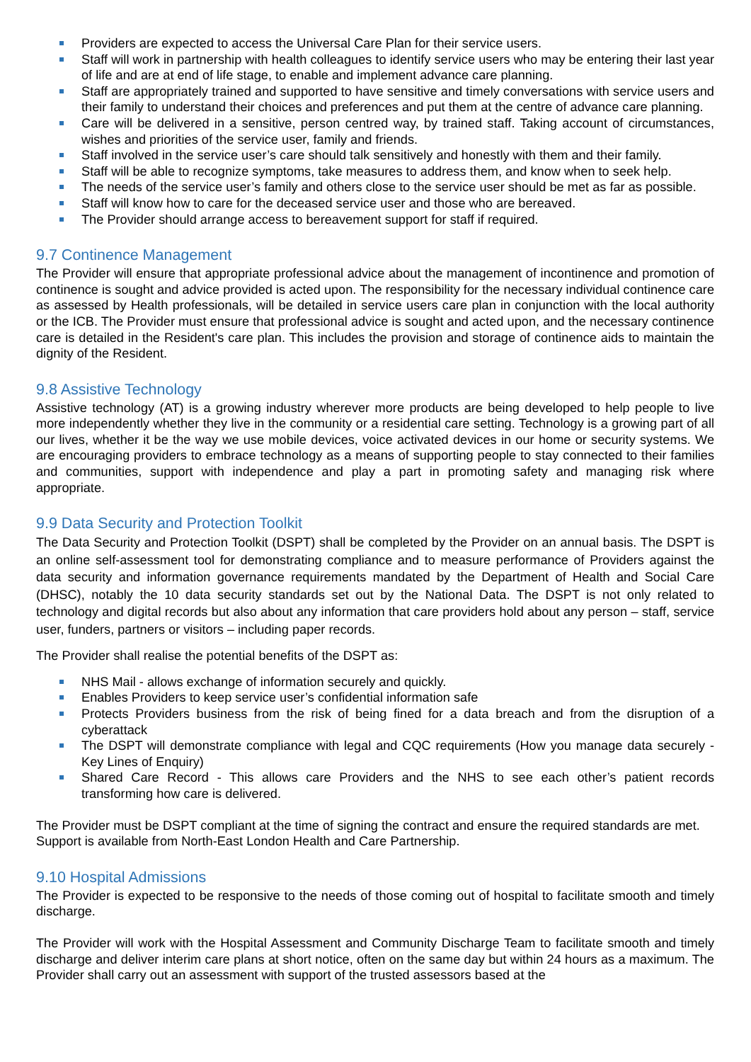Providers are expected to access the Universal Care Plan for their service users.
Staff will work in partnership with health colleagues to identify service users who may be entering their last year of life and are at end of life stage, to enable and implement advance care planning.
Staff are appropriately trained and supported to have sensitive and timely conversations with service users and their family to understand their choices and preferences and put them at the centre of advance care planning.
Care will be delivered in a sensitive, person centred way, by trained staff. Taking account of circumstances, wishes and priorities of the service user, family and friends.
Staff involved in the service user’s care should talk sensitively and honestly with them and their family.
Staff will be able to recognize symptoms, take measures to address them, and know when to seek help.
The needs of the service user’s family and others close to the service user should be met as far as possible.
Staff will know how to care for the deceased service user and those who are bereaved.
The Provider should arrange access to bereavement support for staff if required.
9.7 Continence Management
The Provider will ensure that appropriate professional advice about the management of incontinence and promotion of continence is sought and advice provided is acted upon. The responsibility for the necessary individual continence care as assessed by Health professionals, will be detailed in service users care plan in conjunction with the local authority or the ICB. The Provider must ensure that professional advice is sought and acted upon, and the necessary continence care is detailed in the Resident's care plan. This includes the provision and storage of continence aids to maintain the dignity of the Resident.
9.8 Assistive Technology
Assistive technology (AT) is a growing industry wherever more products are being developed to help people to live more independently whether they live in the community or a residential care setting. Technology is a growing part of all our lives, whether it be the way we use mobile devices, voice activated devices in our home or security systems. We are encouraging providers to embrace technology as a means of supporting people to stay connected to their families and communities, support with independence and play a part in promoting safety and managing risk where appropriate.
9.9 Data Security and Protection Toolkit
The Data Security and Protection Toolkit (DSPT) shall be completed by the Provider on an annual basis. The DSPT is an online self-assessment tool for demonstrating compliance and to measure performance of Providers against the data security and information governance requirements mandated by the Department of Health and Social Care (DHSC), notably the 10 data security standards set out by the National Data. The DSPT is not only related to technology and digital records but also about any information that care providers hold about any person – staff, service user, funders, partners or visitors – including paper records.
The Provider shall realise the potential benefits of the DSPT as:
NHS Mail - allows exchange of information securely and quickly.
Enables Providers to keep service user’s confidential information safe
Protects Providers business from the risk of being fined for a data breach and from the disruption of a cyberattack
The DSPT will demonstrate compliance with legal and CQC requirements (How you manage data securely - Key Lines of Enquiry)
Shared Care Record - This allows care Providers and the NHS to see each other’s patient records transforming how care is delivered.
The Provider must be DSPT compliant at the time of signing the contract and ensure the required standards are met. Support is available from North-East London Health and Care Partnership.
9.10 Hospital Admissions
The Provider is expected to be responsive to the needs of those coming out of hospital to facilitate smooth and timely discharge.
The Provider will work with the Hospital Assessment and Community Discharge Team to facilitate smooth and timely discharge and deliver interim care plans at short notice, often on the same day but within 24 hours as a maximum. The Provider shall carry out an assessment with support of the trusted assessors based at the